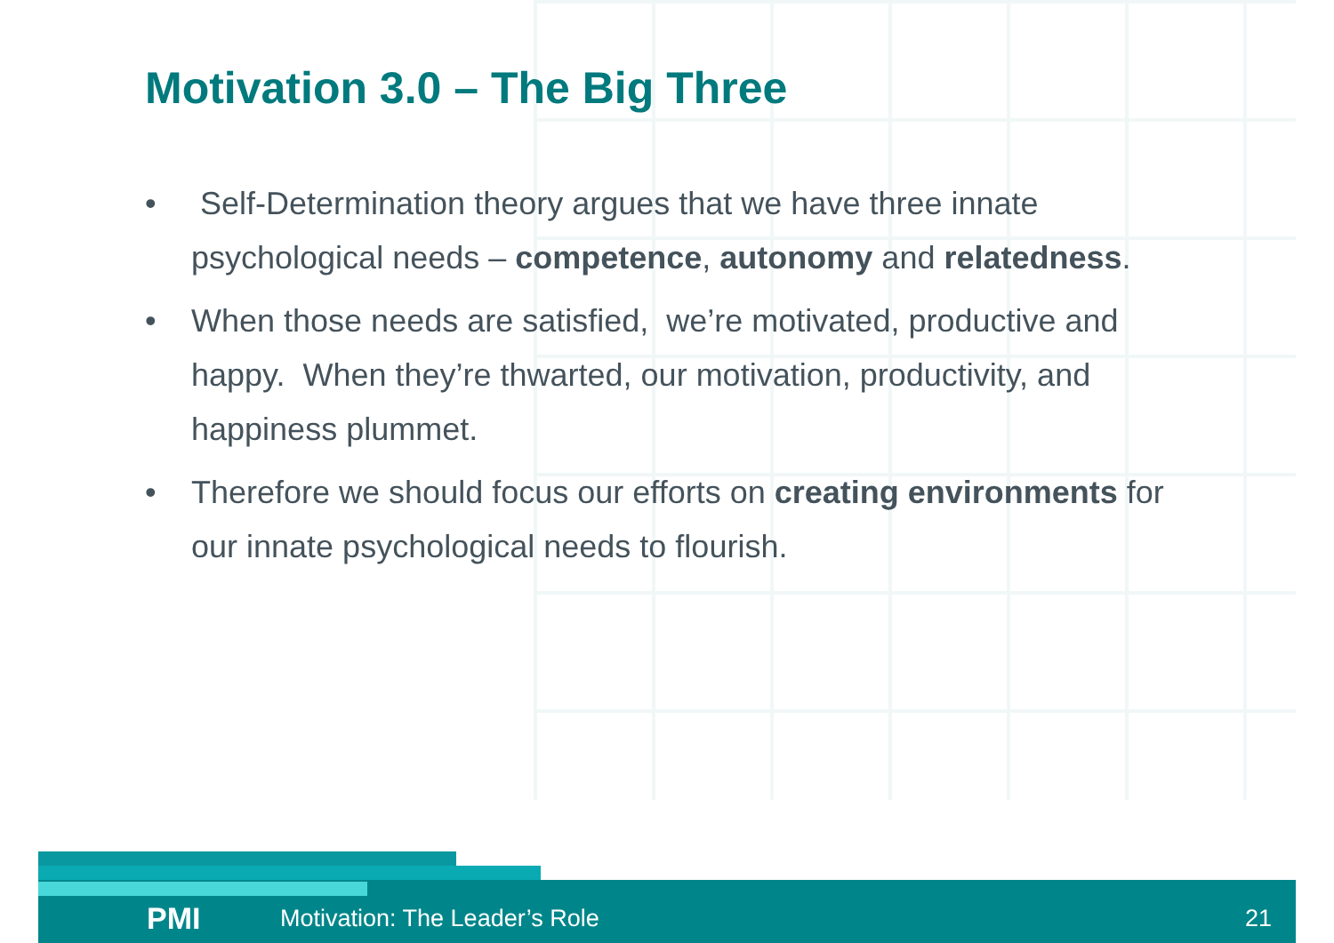Motivation 3.0 – The Big Three
• Self-Determination theory argues that we have three innate psychological needs – competence, autonomy and relatedness.
• When those needs are satisfied, we’re motivated, productive and happy. When they’re thwarted, our motivation, productivity, and happiness plummet.
• Therefore we should focus our efforts on creating environments for our innate psychological needs to flourish.
PMI Motivation: The Leader’s Role 21